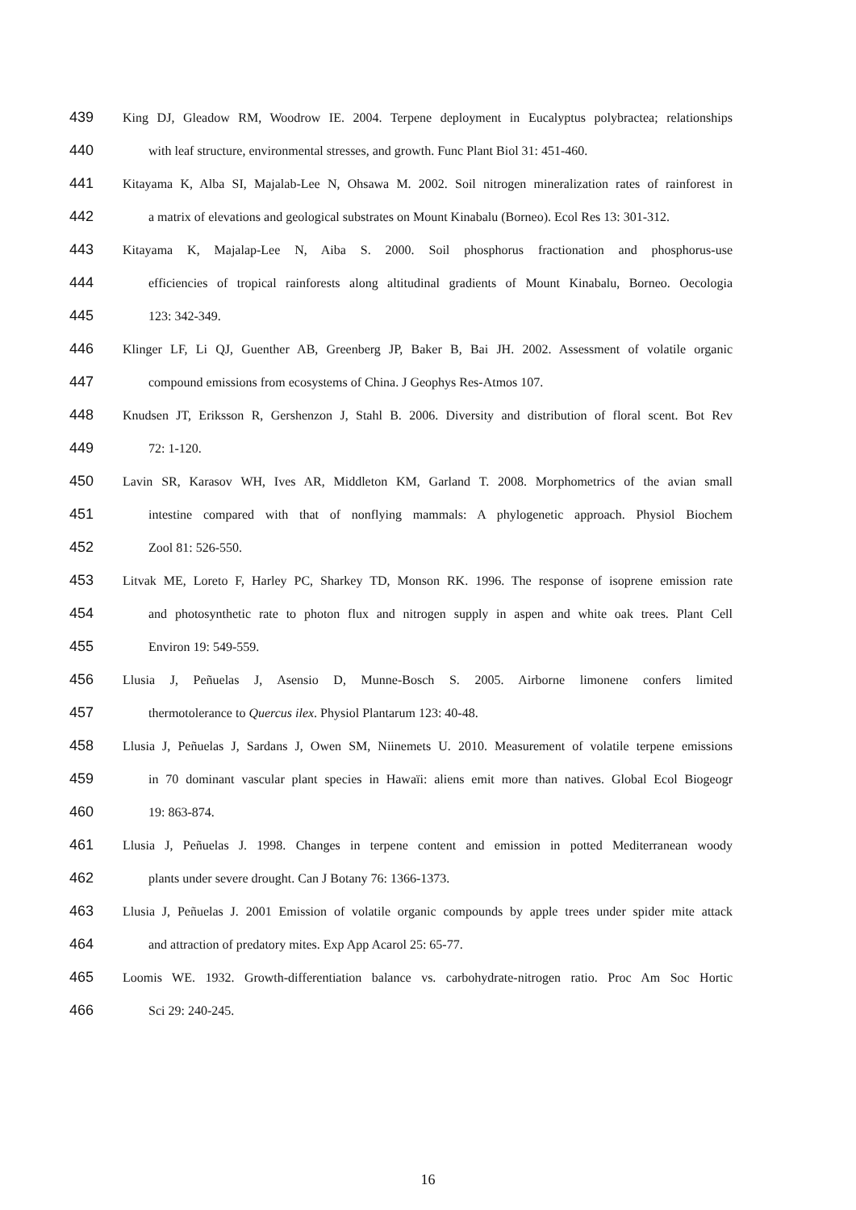439
King DJ, Gleadow RM, Woodrow IE. 2004. Terpene deployment in Eucalyptus polybractea; relationships
440
with leaf structure, environmental stresses, and growth. Func Plant Biol 31: 451-460.
441
Kitayama K, Alba SI, Majalab-Lee N, Ohsawa M. 2002. Soil nitrogen mineralization rates of rainforest in
442
a matrix of elevations and geological substrates on Mount Kinabalu (Borneo). Ecol Res 13: 301-312.
443
Kitayama K, Majalap-Lee N, Aiba S. 2000. Soil phosphorus fractionation and phosphorus-use
444
efficiencies of tropical rainforests along altitudinal gradients of Mount Kinabalu, Borneo. Oecologia
445 123: 342-349.
446
Klinger LF, Li QJ, Guenther AB, Greenberg JP, Baker B, Bai JH. 2002. Assessment of volatile organic
447 compound emissions from ecosystems of China. J Geophys Res-Atmos 107.
448
Knudsen JT, Eriksson R, Gershenzon J, Stahl B. 2006. Diversity and distribution of floral scent. Bot Rev
449 72: 1-120.
450
Lavin SR, Karasov WH, Ives AR, Middleton KM, Garland T. 2008. Morphometrics of the avian small
451
intestine compared with that of nonflying mammals: A phylogenetic approach. Physiol Biochem
452 Zool 81: 526-550.
453
Litvak ME, Loreto F, Harley PC, Sharkey TD, Monson RK. 1996. The response of isoprene emission rate
454
and photosynthetic rate to photon flux and nitrogen supply in aspen and white oak trees. Plant Cell
455 Environ 19: 549-559.
456
Llusia J, Peñuelas J, Asensio D, Munne-Bosch S. 2005. Airborne limonene confers limited
457 thermotolerance to Quercus ilex. Physiol Plantarum 123: 40-48.
458
Llusia J, Peñuelas J, Sardans J, Owen SM, Niinemets U. 2010. Measurement of volatile terpene emissions
459
in 70 dominant vascular plant species in Hawaïi: aliens emit more than natives. Global Ecol Biogeogr
460 19: 863-874.
461
Llusia J, Peñuelas J. 1998. Changes in terpene content and emission in potted Mediterranean woody
462 plants under severe drought. Can J Botany 76: 1366-1373.
463
Llusia J, Peñuelas J. 2001 Emission of volatile organic compounds by apple trees under spider mite attack
464 and attraction of predatory mites. Exp App Acarol 25: 65-77.
465
Loomis WE. 1932. Growth-differentiation balance vs. carbohydrate-nitrogen ratio. Proc Am Soc Hortic
466 Sci 29: 240-245.
16